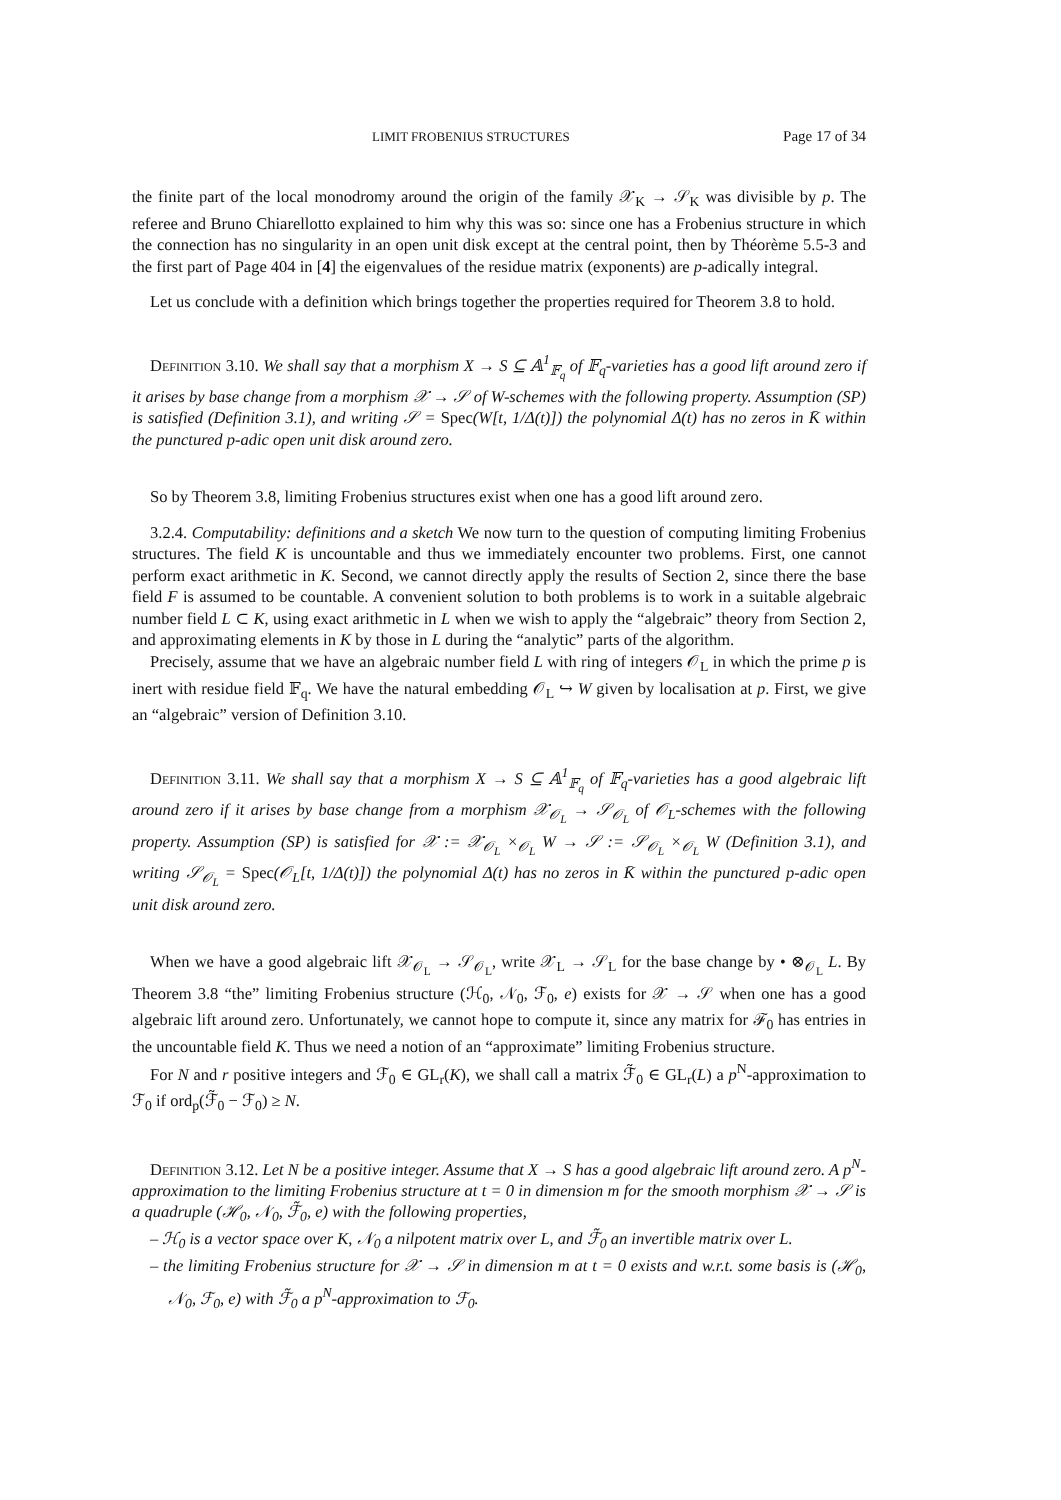LIMIT FROBENIUS STRUCTURES Page 17 of 34
the finite part of the local monodromy around the origin of the family 𝒳<sub>K</sub> → 𝒮<sub>K</sub> was divisible by p. The referee and Bruno Chiarellotto explained to him why this was so: since one has a Frobenius structure in which the connection has no singularity in an open unit disk except at the central point, then by Théorème 5.5-3 and the first part of Page 404 in [4] the eigenvalues of the residue matrix (exponents) are p-adically integral.
Let us conclude with a definition which brings together the properties required for Theorem 3.8 to hold.
Definition 3.10. We shall say that a morphism X → S ⊆ 𝔸<sup>1</sup><sub>𝔽<sub>q</sub></sub> of 𝔽<sub>q</sub>-varieties has a good lift around zero if it arises by base change from a morphism 𝒳 → 𝒮 of W-schemes with the following property. Assumption (SP) is satisfied (Definition 3.1), and writing 𝒮 = Spec(W[t, 1/Δ(t)]) the polynomial Δ(t) has no zeros in K̄ within the punctured p-adic open unit disk around zero.
So by Theorem 3.8, limiting Frobenius structures exist when one has a good lift around zero.
3.2.4. Computability: definitions and a sketch We now turn to the question of computing limiting Frobenius structures. The field K is uncountable and thus we immediately encounter two problems. First, one cannot perform exact arithmetic in K. Second, we cannot directly apply the results of Section 2, since there the base field F is assumed to be countable. A convenient solution to both problems is to work in a suitable algebraic number field L ⊂ K, using exact arithmetic in L when we wish to apply the “algebraic” theory from Section 2, and approximating elements in K by those in L during the “analytic” parts of the algorithm.
Precisely, assume that we have an algebraic number field L with ring of integers 𝒪<sub>L</sub> in which the prime p is inert with residue field 𝔽<sub>q</sub>. We have the natural embedding 𝒪<sub>L</sub> ↪ W given by localisation at p. First, we give an “algebraic” version of Definition 3.10.
Definition 3.11. We shall say that a morphism X → S ⊆ 𝔸<sup>1</sup><sub>𝔽<sub>q</sub></sub> of 𝔽<sub>q</sub>-varieties has a good algebraic lift around zero if it arises by base change from a morphism 𝒳<sub>𝒪<sub>L</sub></sub> → 𝒮<sub>𝒪<sub>L</sub></sub> of 𝒪<sub>L</sub>-schemes with the following property. Assumption (SP) is satisfied for 𝒳 := 𝒳<sub>𝒪<sub>L</sub></sub> ×<sub>𝒪<sub>L</sub></sub> W → 𝒮 := 𝒮<sub>𝒪<sub>L</sub></sub> ×<sub>𝒪<sub>L</sub></sub> W (Definition 3.1), and writing 𝒮<sub>𝒪<sub>L</sub></sub> = Spec(𝒪<sub>L</sub>[t, 1/Δ(t)]) the polynomial Δ(t) has no zeros in K̄ within the punctured p-adic open unit disk around zero.
When we have a good algebraic lift 𝒳<sub>𝒪<sub>L</sub></sub> → 𝒮<sub>𝒪<sub>L</sub></sub>, write 𝒳<sub>L</sub> → 𝒮<sub>L</sub> for the base change by • ⊗<sub>𝒪<sub>L</sub></sub> L. By Theorem 3.8 “the” limiting Frobenius structure (ℋ<sub>0</sub>, 𝒩<sub>0</sub>, ℱ<sub>0</sub>, e) exists for 𝒳 → 𝒮 when one has a good algebraic lift around zero. Unfortunately, we cannot hope to compute it, since any matrix for ℱ<sub>0</sub> has entries in the uncountable field K. Thus we need a notion of an “approximate” limiting Frobenius structure.
For N and r positive integers and ℱ<sub>0</sub> ∈ GL<sub>r</sub>(K), we shall call a matrix ℱ̃<sub>0</sub> ∈ GL<sub>r</sub>(L) a p<sup>N</sup>-approximation to ℱ<sub>0</sub> if ord<sub>p</sub>(ℱ̃<sub>0</sub> − ℱ<sub>0</sub>) ≥ N.
Definition 3.12. Let N be a positive integer. Assume that X → S has a good algebraic lift around zero. A p<sup>N</sup>-approximation to the limiting Frobenius structure at t = 0 in dimension m for the smooth morphism 𝒳 → 𝒮 is a quadruple (ℋ<sub>0</sub>, 𝒩<sub>0</sub>, ℱ̃<sub>0</sub>, e) with the following properties,
– ℋ<sub>0</sub> is a vector space over K, 𝒩<sub>0</sub> a nilpotent matrix over L, and ℱ̃<sub>0</sub> an invertible matrix over L.
– the limiting Frobenius structure for 𝒳 → 𝒮 in dimension m at t = 0 exists and w.r.t. some basis is (ℋ<sub>0</sub>, 𝒩<sub>0</sub>, ℱ<sub>0</sub>, e) with ℱ̃<sub>0</sub> a p<sup>N</sup>-approximation to ℱ<sub>0</sub>.